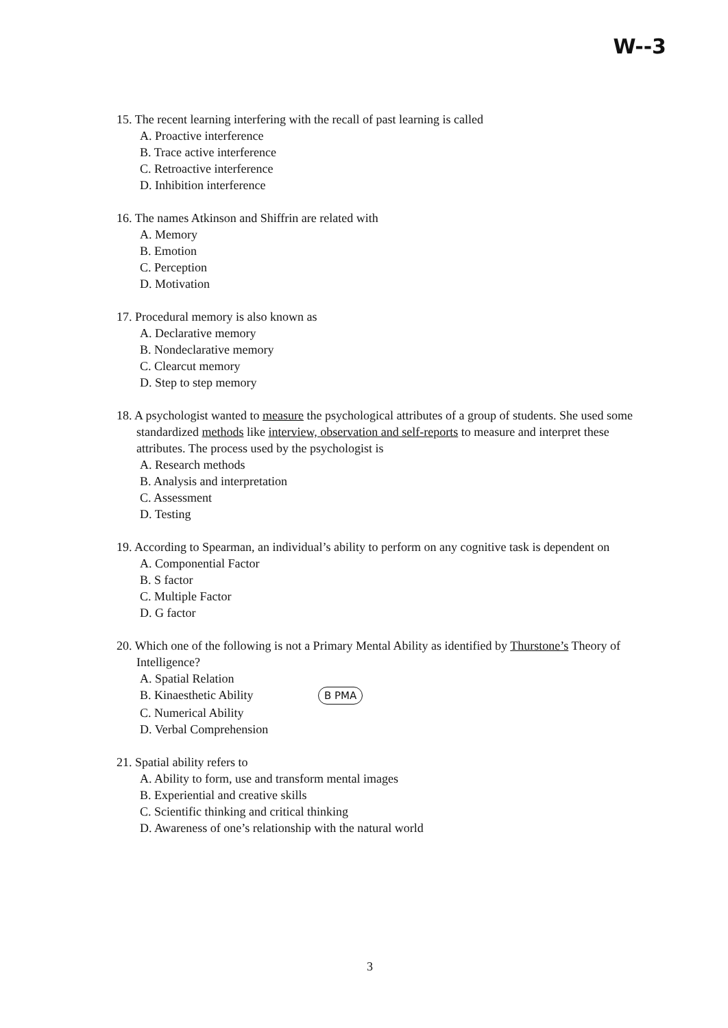W--3
15. The recent learning interfering with the recall of past learning is called
A. Proactive interference
B. Trace active interference
C. Retroactive interference
D. Inhibition interference
16. The names Atkinson and Shiffrin are related with
A. Memory
B. Emotion
C. Perception
D. Motivation
17. Procedural memory is also known as
A. Declarative memory
B. Nondeclarative memory
C. Clearcut memory
D. Step to step memory
18. A psychologist wanted to measure the psychological attributes of a group of students. She used some standardized methods like interview, observation and self-reports to measure and interpret these attributes. The process used by the psychologist is
A. Research methods
B. Analysis and interpretation
C. Assessment
D. Testing
19. According to Spearman, an individual’s ability to perform on any cognitive task is dependent on
A. Componential Factor
B. S factor
C. Multiple Factor
D. G factor
20. Which one of the following is not a Primary Mental Ability as identified by Thurstone’s Theory of Intelligence?
A. Spatial Relation
B. Kinaesthetic Ability B PMA
C. Numerical Ability
D. Verbal Comprehension
21. Spatial ability refers to
A. Ability to form, use and transform mental images
B. Experiential and creative skills
C. Scientific thinking and critical thinking
D. Awareness of one’s relationship with the natural world
3